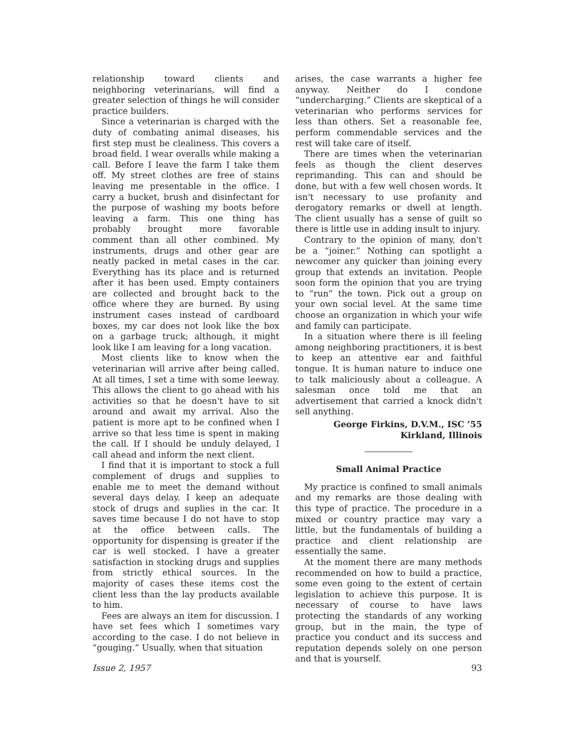relationship toward clients and neighboring veterinarians, will find a greater selection of things he will consider practice builders.
Since a veterinarian is charged with the duty of combating animal diseases, his first step must be clealiness. This covers a broad field. I wear overalls while making a call. Before I leave the farm I take them off. My street clothes are free of stains leaving me presentable in the office. I carry a bucket, brush and disinfectant for the purpose of washing my boots before leaving a farm. This one thing has probably brought more favorable comment than all other combined. My instruments, drugs and other gear are neatly packed in metal cases in the car. Everything has its place and is returned after it has been used. Empty containers are collected and brought back to the office where they are burned. By using instrument cases instead of cardboard boxes, my car does not look like the box on a garbage truck; although, it might look like I am leaving for a long vacation.
Most clients like to know when the veterinarian will arrive after being called. At all times, I set a time with some leeway. This allows the client to go ahead with his activities so that he doesn't have to sit around and await my arrival. Also the patient is more apt to be confined when I arrive so that less time is spent in making the call. If I should be unduly delayed, I call ahead and inform the next client.
I find that it is important to stock a full complement of drugs and supplies to enable me to meet the demand without several days delay. I keep an adequate stock of drugs and suplies in the car. It saves time because I do not have to stop at the office between calls. The opportunity for dispensing is greater if the car is well stocked. I have a greater satisfaction in stocking drugs and supplies from strictly ethical sources. In the majority of cases these items cost the client less than the lay products available to him.
Fees are always an item for discussion. I have set fees which I sometimes vary according to the case. I do not believe in “gouging.” Usually, when that situation
arises, the case warrants a higher fee anyway. Neither do I condone “undercharging.” Clients are skeptical of a veterinarian who performs services for less than others. Set a reasonable fee, perform commendable services and the rest will take care of itself.
There are times when the veterinarian feels as though the client deserves reprimanding. This can and should be done, but with a few well chosen words. It isn't necessary to use profanity and derogatory remarks or dwell at length. The client usually has a sense of guilt so there is little use in adding insult to injury.
Contrary to the opinion of many, don't be a “joiner.” Nothing can spotlight a newcomer any quicker than joining every group that extends an invitation. People soon form the opinion that you are trying to “run” the town. Pick out a group on your own social level. At the same time choose an organization in which your wife and family can participate.
In a situation where there is ill feeling among neighboring practitioners, it is best to keep an attentive ear and faithful tongue. It is human nature to induce one to talk maliciously about a colleague. A salesman once told me that an advertisement that carried a knock didn't sell anything.
George Firkins, D.V.M., ISC ’55
Kirkland, Illinois
Small Animal Practice
My practice is confined to small animals and my remarks are those dealing with this type of practice. The procedure in a mixed or country practice may vary a little, but the fundamentals of building a practice and client relationship are essentially the same.
At the moment there are many methods recommended on how to build a practice, some even going to the extent of certain legislation to achieve this purpose. It is necessary of course to have laws protecting the standards of any working group, but in the main, the type of practice you conduct and its success and reputation depends solely on one person and that is yourself.
Issue 2, 1957 93